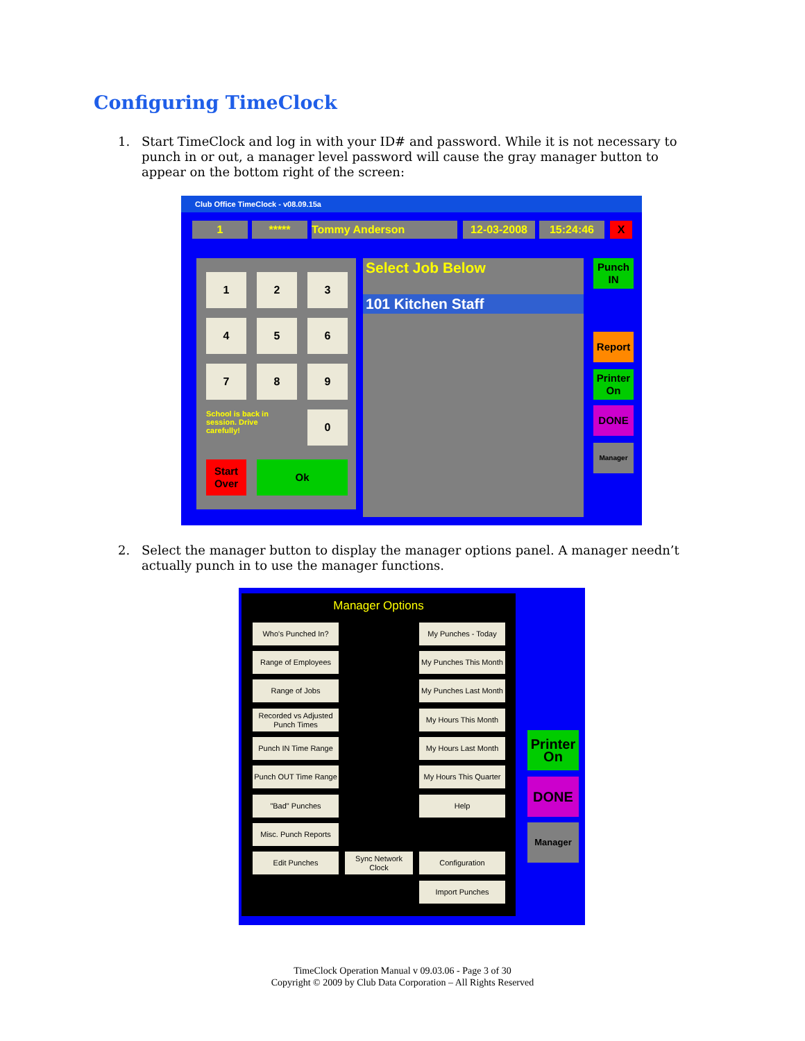Configuring TimeClock
1. Start TimeClock and log in with your ID# and password. While it is not necessary to punch in or out, a manager level password will cause the gray manager button to appear on the bottom right of the screen:
Club Office TimeClock - v08.09.15a
1 ***** Tommy Anderson 12-03-2008 15:24:46 X
1 2 3
4 5 6
7 8 9
School is back in session. Drive carefully!
0
Start Over
Ok
Select Job Below
101 Kitchen Staff
Punch IN
Report
Printer On
DONE
Manager
2. Select the manager button to display the manager options panel. A manager needn’t actually punch in to use the manager functions.
Manager Options
Who's Punched In? My Punches - Today
Range of Employees
My Punches This Month
Range of Jobs
My Punches Last Month
Recorded vs Adjusted Punch Times
My Hours This Month
Punch IN Time Range
My Hours Last Month
Punch OUT Time Range
My Hours This Quarter
"Bad" Punches Help
Misc. Punch Reports
Edit Punches
Sync Network Clock
Configuration
Import Punches
Printer On
DONE
Manager
TimeClock Operation Manual v 09.03.06 - Page 3 of 30
Copyright © 2009 by Club Data Corporation – All Rights Reserved